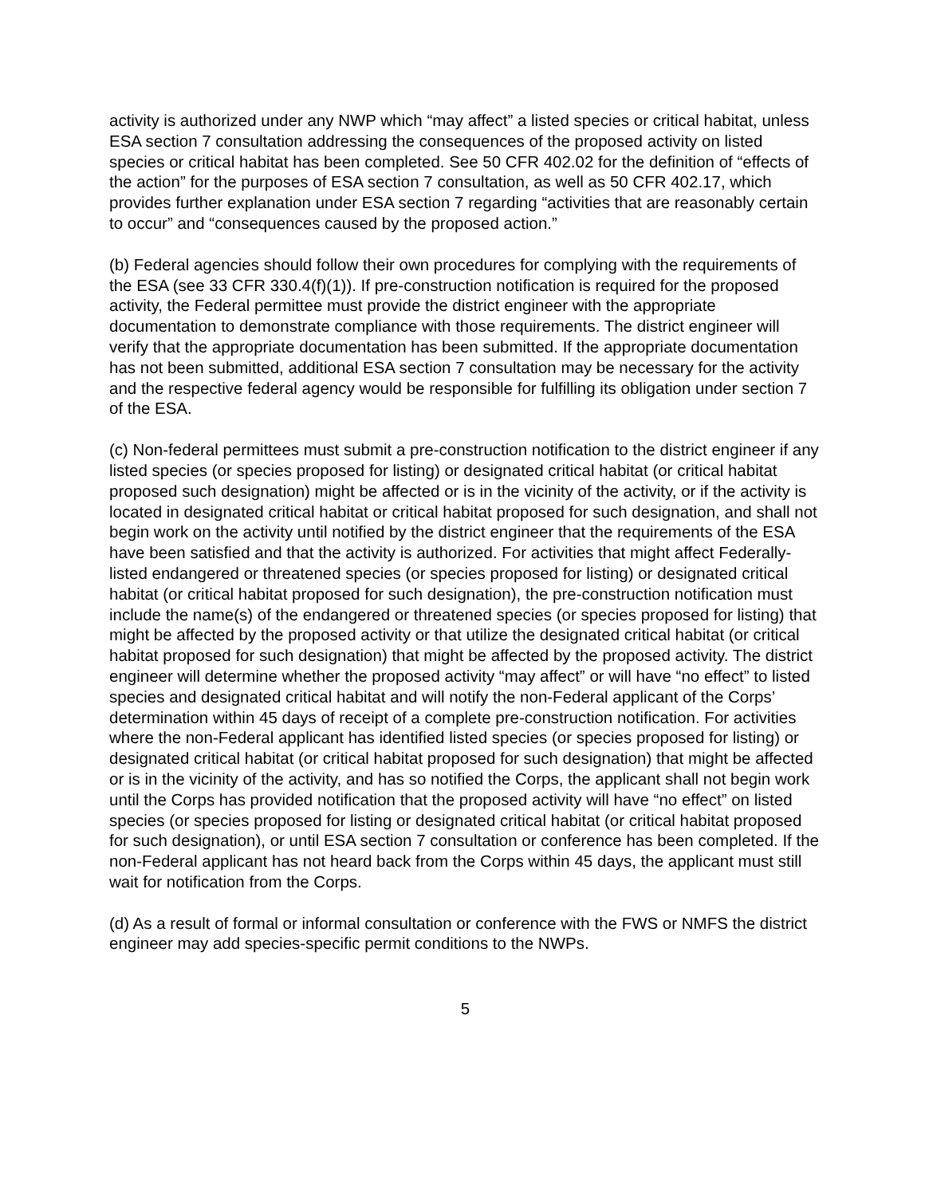activity is authorized under any NWP which “may affect” a listed species or critical habitat, unless ESA section 7 consultation addressing the consequences of the proposed activity on listed species or critical habitat has been completed. See 50 CFR 402.02 for the definition of “effects of the action” for the purposes of ESA section 7 consultation, as well as 50 CFR 402.17, which provides further explanation under ESA section 7 regarding “activities that are reasonably certain to occur” and “consequences caused by the proposed action.”
(b) Federal agencies should follow their own procedures for complying with the requirements of the ESA (see 33 CFR 330.4(f)(1)). If pre-construction notification is required for the proposed activity, the Federal permittee must provide the district engineer with the appropriate documentation to demonstrate compliance with those requirements. The district engineer will verify that the appropriate documentation has been submitted. If the appropriate documentation has not been submitted, additional ESA section 7 consultation may be necessary for the activity and the respective federal agency would be responsible for fulfilling its obligation under section 7 of the ESA.
(c) Non-federal permittees must submit a pre-construction notification to the district engineer if any listed species (or species proposed for listing) or designated critical habitat (or critical habitat proposed such designation) might be affected or is in the vicinity of the activity, or if the activity is located in designated critical habitat or critical habitat proposed for such designation, and shall not begin work on the activity until notified by the district engineer that the requirements of the ESA have been satisfied and that the activity is authorized. For activities that might affect Federally-listed endangered or threatened species (or species proposed for listing) or designated critical habitat (or critical habitat proposed for such designation), the pre-construction notification must include the name(s) of the endangered or threatened species (or species proposed for listing) that might be affected by the proposed activity or that utilize the designated critical habitat (or critical habitat proposed for such designation) that might be affected by the proposed activity. The district engineer will determine whether the proposed activity “may affect” or will have “no effect” to listed species and designated critical habitat and will notify the non-Federal applicant of the Corps’ determination within 45 days of receipt of a complete pre-construction notification. For activities where the non-Federal applicant has identified listed species (or species proposed for listing) or designated critical habitat (or critical habitat proposed for such designation) that might be affected or is in the vicinity of the activity, and has so notified the Corps, the applicant shall not begin work until the Corps has provided notification that the proposed activity will have “no effect” on listed species (or species proposed for listing or designated critical habitat (or critical habitat proposed for such designation), or until ESA section 7 consultation or conference has been completed. If the non-Federal applicant has not heard back from the Corps within 45 days, the applicant must still wait for notification from the Corps.
(d) As a result of formal or informal consultation or conference with the FWS or NMFS the district engineer may add species-specific permit conditions to the NWPs.
5